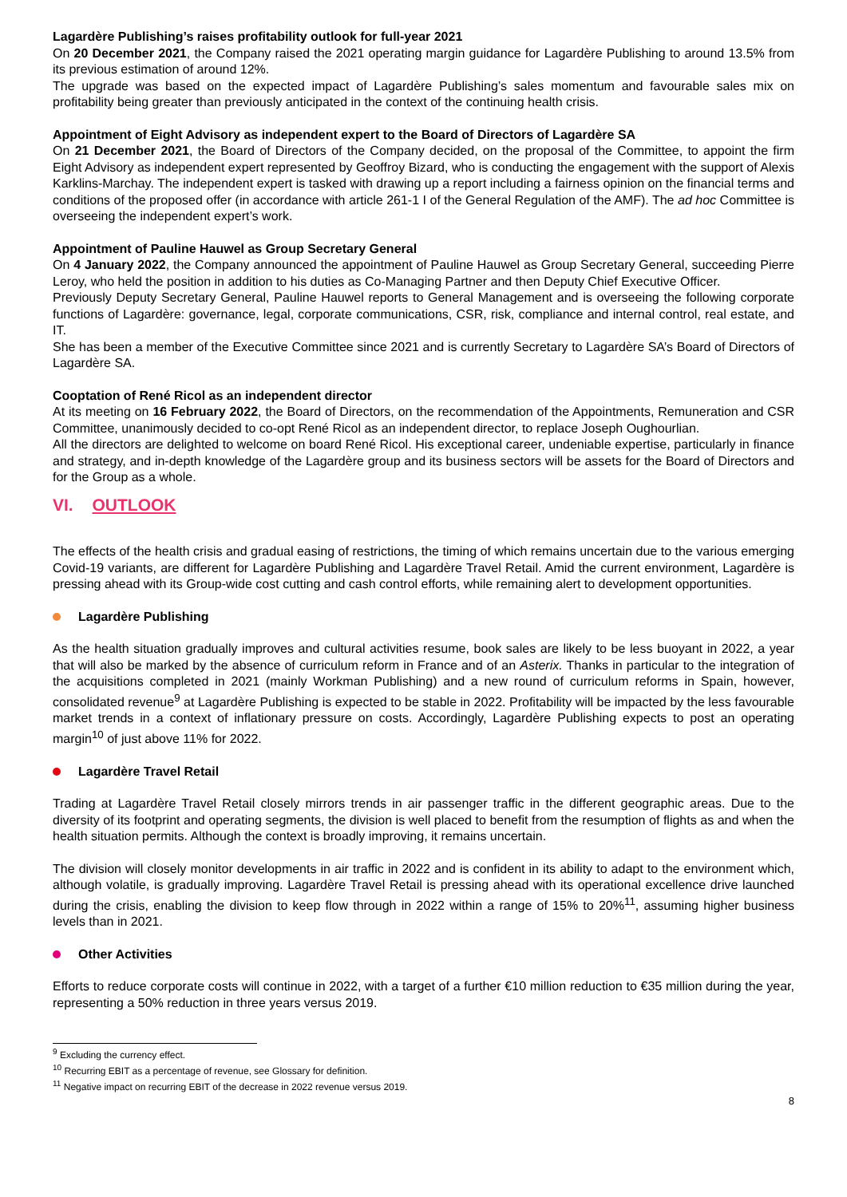Lagardère Publishing’s raises profitability outlook for full-year 2021
On 20 December 2021, the Company raised the 2021 operating margin guidance for Lagardère Publishing to around 13.5% from its previous estimation of around 12%.
The upgrade was based on the expected impact of Lagardère Publishing’s sales momentum and favourable sales mix on profitability being greater than previously anticipated in the context of the continuing health crisis.
Appointment of Eight Advisory as independent expert to the Board of Directors of Lagardère SA
On 21 December 2021, the Board of Directors of the Company decided, on the proposal of the Committee, to appoint the firm Eight Advisory as independent expert represented by Geoffroy Bizard, who is conducting the engagement with the support of Alexis Karklins-Marchay. The independent expert is tasked with drawing up a report including a fairness opinion on the financial terms and conditions of the proposed offer (in accordance with article 261-1 I of the General Regulation of the AMF). The ad hoc Committee is overseeing the independent expert’s work.
Appointment of Pauline Hauwel as Group Secretary General
On 4 January 2022, the Company announced the appointment of Pauline Hauwel as Group Secretary General, succeeding Pierre Leroy, who held the position in addition to his duties as Co-Managing Partner and then Deputy Chief Executive Officer.
Previously Deputy Secretary General, Pauline Hauwel reports to General Management and is overseeing the following corporate functions of Lagardère: governance, legal, corporate communications, CSR, risk, compliance and internal control, real estate, and IT.
She has been a member of the Executive Committee since 2021 and is currently Secretary to Lagardère SA’s Board of Directors of Lagardère SA.
Cooptation of René Ricol as an independent director
At its meeting on 16 February 2022, the Board of Directors, on the recommendation of the Appointments, Remuneration and CSR Committee, unanimously decided to co-opt René Ricol as an independent director, to replace Joseph Oughourlian.
All the directors are delighted to welcome on board René Ricol. His exceptional career, undeniable expertise, particularly in finance and strategy, and in-depth knowledge of the Lagardère group and its business sectors will be assets for the Board of Directors and for the Group as a whole.
VI. OUTLOOK
The effects of the health crisis and gradual easing of restrictions, the timing of which remains uncertain due to the various emerging Covid-19 variants, are different for Lagardère Publishing and Lagardère Travel Retail. Amid the current environment, Lagardère is pressing ahead with its Group-wide cost cutting and cash control efforts, while remaining alert to development opportunities.
Lagardère Publishing
As the health situation gradually improves and cultural activities resume, book sales are likely to be less buoyant in 2022, a year that will also be marked by the absence of curriculum reform in France and of an Asterix. Thanks in particular to the integration of the acquisitions completed in 2021 (mainly Workman Publishing) and a new round of curriculum reforms in Spain, however, consolidated revenue<sup>9</sup> at Lagardère Publishing is expected to be stable in 2022. Profitability will be impacted by the less favourable market trends in a context of inflationary pressure on costs. Accordingly, Lagardère Publishing expects to post an operating margin<sup>10</sup> of just above 11% for 2022.
Lagardère Travel Retail
Trading at Lagardère Travel Retail closely mirrors trends in air passenger traffic in the different geographic areas. Due to the diversity of its footprint and operating segments, the division is well placed to benefit from the resumption of flights as and when the health situation permits. Although the context is broadly improving, it remains uncertain.
The division will closely monitor developments in air traffic in 2022 and is confident in its ability to adapt to the environment which, although volatile, is gradually improving. Lagardère Travel Retail is pressing ahead with its operational excellence drive launched during the crisis, enabling the division to keep flow through in 2022 within a range of 15% to 20%<sup>11</sup>, assuming higher business levels than in 2021.
Other Activities
Efforts to reduce corporate costs will continue in 2022, with a target of a further €10 million reduction to €35 million during the year, representing a 50% reduction in three years versus 2019.
<sup>9</sup> Excluding the currency effect.
<sup>10</sup> Recurring EBIT as a percentage of revenue, see Glossary for definition.
<sup>11</sup> Negative impact on recurring EBIT of the decrease in 2022 revenue versus 2019.
8